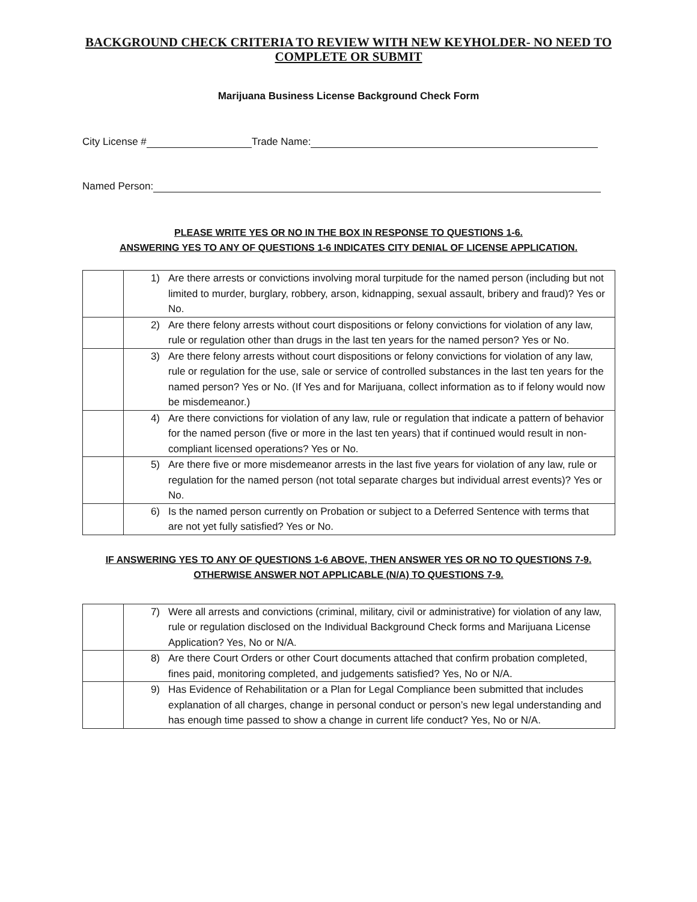BACKGROUND CHECK CRITERIA TO REVIEW WITH NEW KEYHOLDER- NO NEED TO COMPLETE OR SUBMIT
Marijuana Business License Background Check Form
City License # Trade Name:
Named Person:
PLEASE WRITE YES OR NO IN THE BOX IN RESPONSE TO QUESTIONS 1-6.
ANSWERING YES TO ANY OF QUESTIONS 1-6 INDICATES CITY DENIAL OF LICENSE APPLICATION.
| | 1) | Are there arrests or convictions involving moral turpitude for the named person (including but not limited to murder, burglary, robbery, arson, kidnapping, sexual assault, bribery and fraud)? Yes or No. |
| | 2) | Are there felony arrests without court dispositions or felony convictions for violation of any law, rule or regulation other than drugs in the last ten years for the named person? Yes or No. |
| | 3) | Are there felony arrests without court dispositions or felony convictions for violation of any law, rule or regulation for the use, sale or service of controlled substances in the last ten years for the named person? Yes or No. (If Yes and for Marijuana, collect information as to if felony would now be misdemeanor.) |
| | 4) | Are there convictions for violation of any law, rule or regulation that indicate a pattern of behavior for the named person (five or more in the last ten years) that if continued would result in non-compliant licensed operations? Yes or No. |
| | 5) | Are there five or more misdemeanor arrests in the last five years for violation of any law, rule or regulation for the named person (not total separate charges but individual arrest events)? Yes or No. |
| | 6) | Is the named person currently on Probation or subject to a Deferred Sentence with terms that are not yet fully satisfied? Yes or No. |
IF ANSWERING YES TO ANY OF QUESTIONS 1-6 ABOVE, THEN ANSWER YES OR NO TO QUESTIONS 7-9.
OTHERWISE ANSWER NOT APPLICABLE (N/A) TO QUESTIONS 7-9.
| | 7) | Were all arrests and convictions (criminal, military, civil or administrative) for violation of any law, rule or regulation disclosed on the Individual Background Check forms and Marijuana License Application? Yes, No or N/A. |
| | 8) | Are there Court Orders or other Court documents attached that confirm probation completed, fines paid, monitoring completed, and judgements satisfied? Yes, No or N/A. |
| | 9) | Has Evidence of Rehabilitation or a Plan for Legal Compliance been submitted that includes explanation of all charges, change in personal conduct or person’s new legal understanding and has enough time passed to show a change in current life conduct? Yes, No or N/A. |